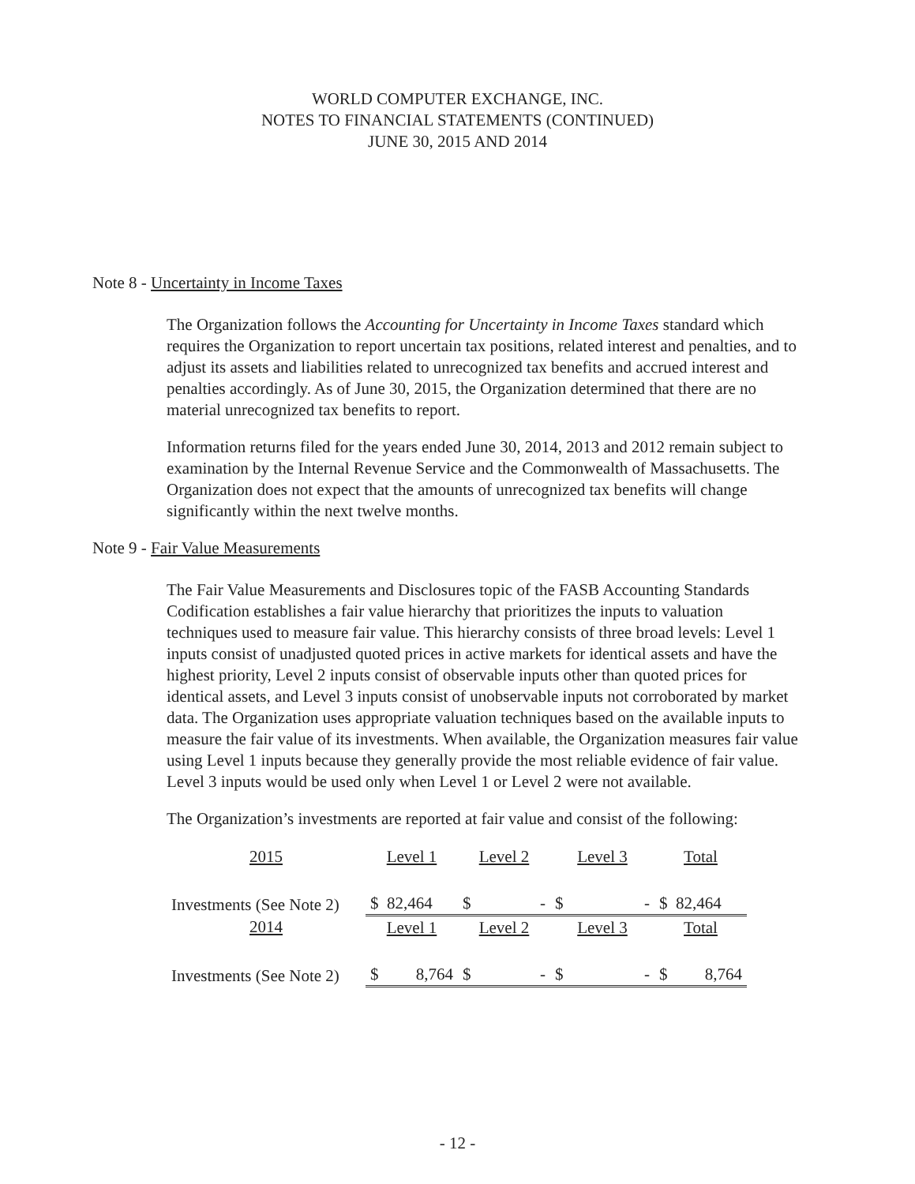WORLD COMPUTER EXCHANGE, INC.
NOTES TO FINANCIAL STATEMENTS (CONTINUED)
JUNE 30, 2015 AND 2014
Note 8 - Uncertainty in Income Taxes
The Organization follows the Accounting for Uncertainty in Income Taxes standard which requires the Organization to report uncertain tax positions, related interest and penalties, and to adjust its assets and liabilities related to unrecognized tax benefits and accrued interest and penalties accordingly. As of June 30, 2015, the Organization determined that there are no material unrecognized tax benefits to report.
Information returns filed for the years ended June 30, 2014, 2013 and 2012 remain subject to examination by the Internal Revenue Service and the Commonwealth of Massachusetts. The Organization does not expect that the amounts of unrecognized tax benefits will change significantly within the next twelve months.
Note 9 - Fair Value Measurements
The Fair Value Measurements and Disclosures topic of the FASB Accounting Standards Codification establishes a fair value hierarchy that prioritizes the inputs to valuation techniques used to measure fair value. This hierarchy consists of three broad levels: Level 1 inputs consist of unadjusted quoted prices in active markets for identical assets and have the highest priority, Level 2 inputs consist of observable inputs other than quoted prices for identical assets, and Level 3 inputs consist of unobservable inputs not corroborated by market data. The Organization uses appropriate valuation techniques based on the available inputs to measure the fair value of its investments. When available, the Organization measures fair value using Level 1 inputs because they generally provide the most reliable evidence of fair value. Level 3 inputs would be used only when Level 1 or Level 2 were not available.
The Organization’s investments are reported at fair value and consist of the following:
| 2015 | Level 1 | Level 2 | Level 3 | Total |
| --- | --- | --- | --- | --- |
| Investments (See Note 2) | $ 82,464 | $ - | $ - | $ 82,464 |
| 2014 | Level 1 | Level 2 | Level 3 | Total |
| Investments (See Note 2) | $ 8,764 | $ - | $ - | $ 8,764 |
- 12 -